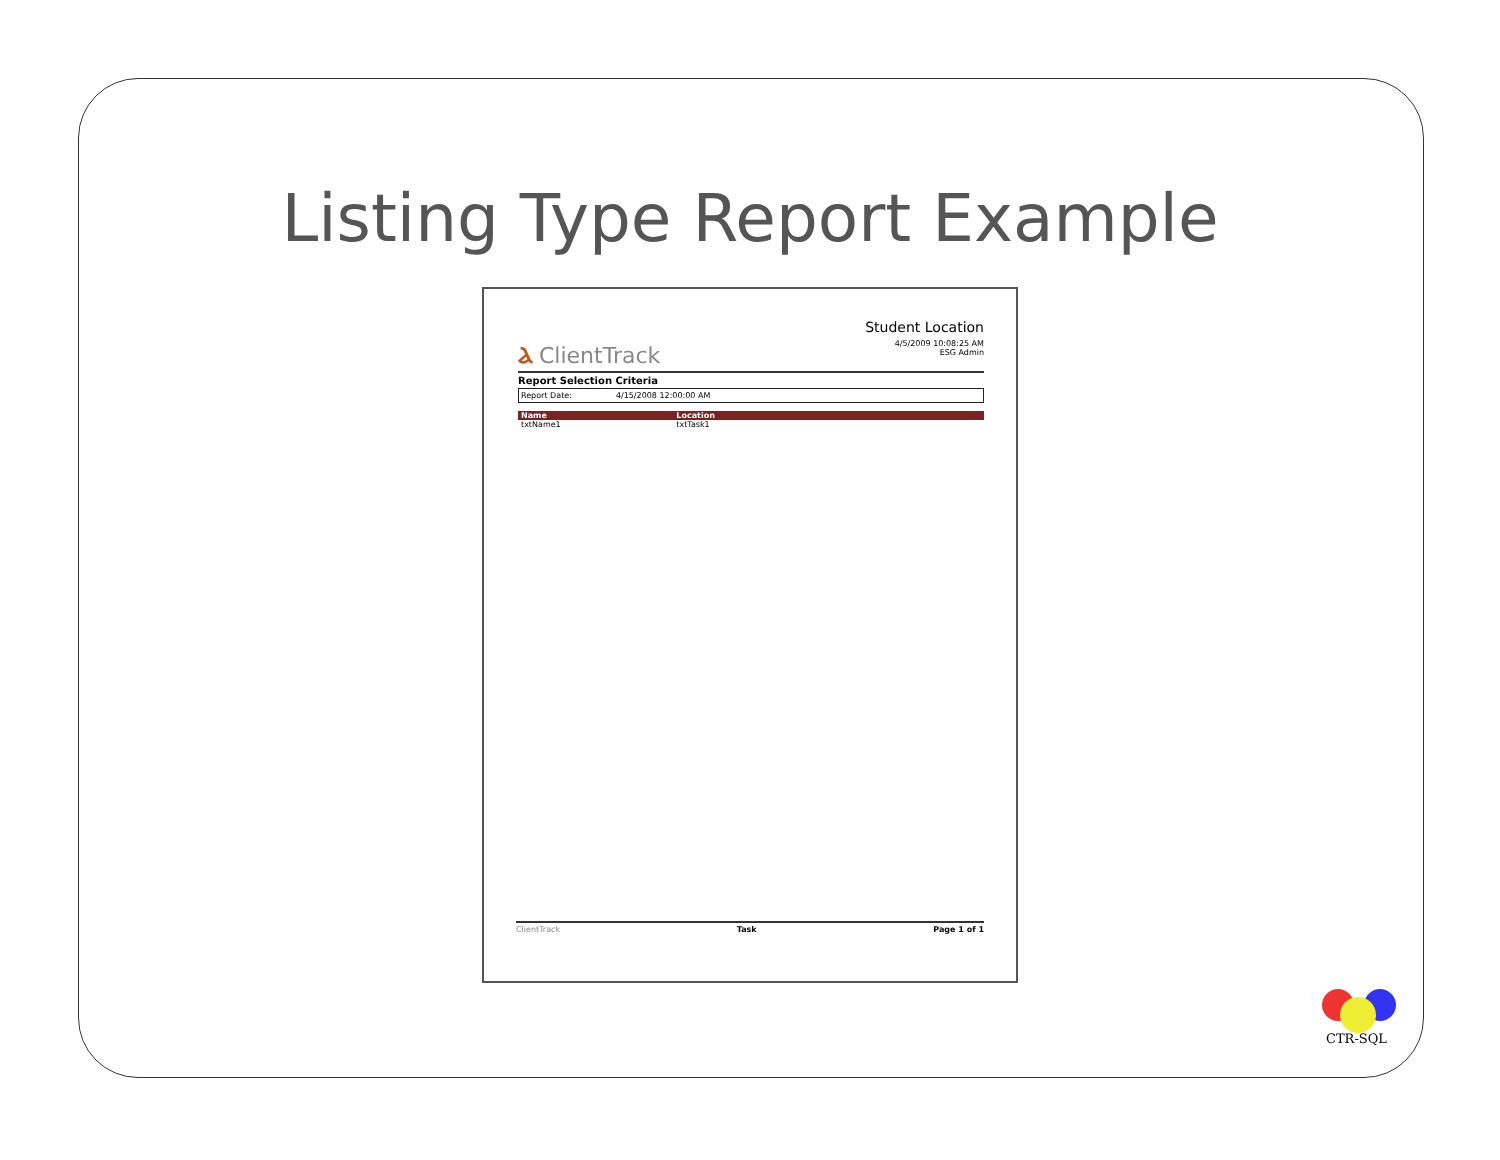Listing Type Report Example
Ⲁ ClientTrack
Student Location
4/5/2009 10:08:25 AM
ESG Admin
Report Selection Criteria
Report Date: 4/15/2008 12:00:00 AM
| Name | Location | |
| --- | --- | --- |
| txtName1 | txtTask1 | |
ClientTrack Task Page 1 of 1
CTR-SQL